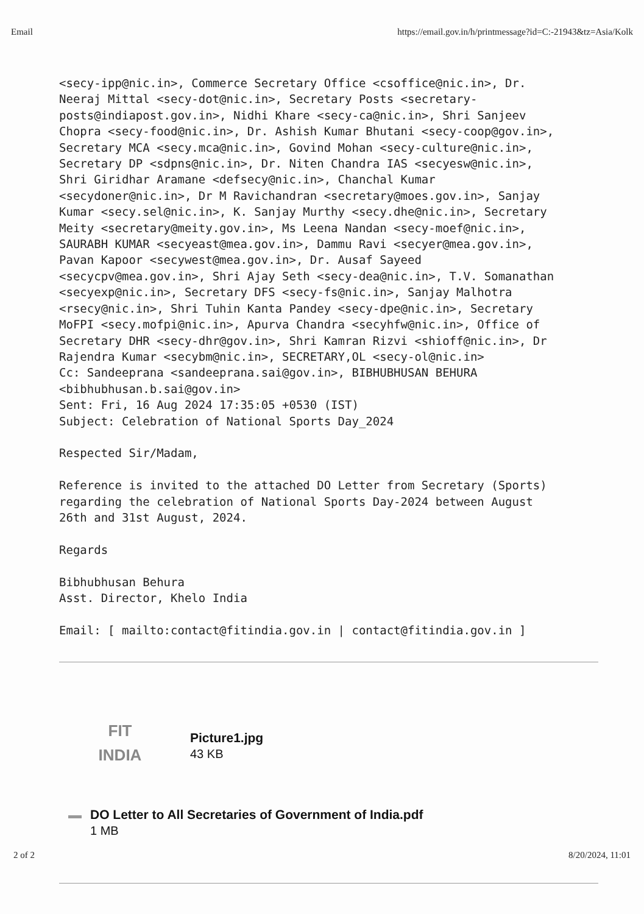Email https://email.gov.in/h/printmessage?id=C:-21943&tz=Asia/Kolk
<secy-ipp@nic.in>, Commerce Secretary Office <csoffice@nic.in>, Dr. Neeraj Mittal <secy-dot@nic.in>, Secretary Posts <secretary- posts@indiapost.gov.in>, Nidhi Khare <secy-ca@nic.in>, Shri Sanjeev Chopra <secy-food@nic.in>, Dr. Ashish Kumar Bhutani <secy-coop@gov.in>, Secretary MCA <secy.mca@nic.in>, Govind Mohan <secy-culture@nic.in>, Secretary DP <sdpns@nic.in>, Dr. Niten Chandra IAS <secyesw@nic.in>, Shri Giridhar Aramane <defsecy@nic.in>, Chanchal Kumar <secydoner@nic.in>, Dr M Ravichandran <secretary@moes.gov.in>, Sanjay Kumar <secy.sel@nic.in>, K. Sanjay Murthy <secy.dhe@nic.in>, Secretary Meity <secretary@meity.gov.in>, Ms Leena Nandan <secy-moef@nic.in>, SAURABH KUMAR <secyeast@mea.gov.in>, Dammu Ravi <secyer@mea.gov.in>, Pavan Kapoor <secywest@mea.gov.in>, Dr. Ausaf Sayeed <secycpv@mea.gov.in>, Shri Ajay Seth <secy-dea@nic.in>, T.V. Somanathan <secyexp@nic.in>, Secretary DFS <secy-fs@nic.in>, Sanjay Malhotra <rsecy@nic.in>, Shri Tuhin Kanta Pandey <secy-dpe@nic.in>, Secretary MoFPI <secy.mofpi@nic.in>, Apurva Chandra <secyhfw@nic.in>, Office of Secretary DHR <secy-dhr@gov.in>, Shri Kamran Rizvi <shioff@nic.in>, Dr Rajendra Kumar <secybm@nic.in>, SECRETARY,OL <secy-ol@nic.in> Cc: Sandeeprana <sandeeprana.sai@gov.in>, BIBHUBHUSAN BEHURA <bibhubhusan.b.sai@gov.in> Sent: Fri, 16 Aug 2024 17:35:05 +0530 (IST) Subject: Celebration of National Sports Day_2024 Respected Sir/Madam, Reference is invited to the attached DO Letter from Secretary (Sports) regarding the celebration of National Sports Day-2024 between August 26th and 31st August, 2024. Regards Bibhubhusan Behura Asst. Director, Khelo India Email: [ mailto:contact@fitindia.gov.in | contact@fitindia.gov.in ]
FIT
INDIA
Picture1.jpg
43 KB
DO Letter to All Secretaries of Government of India.pdf
1 MB
2 of 2 8/20/2024, 11:01